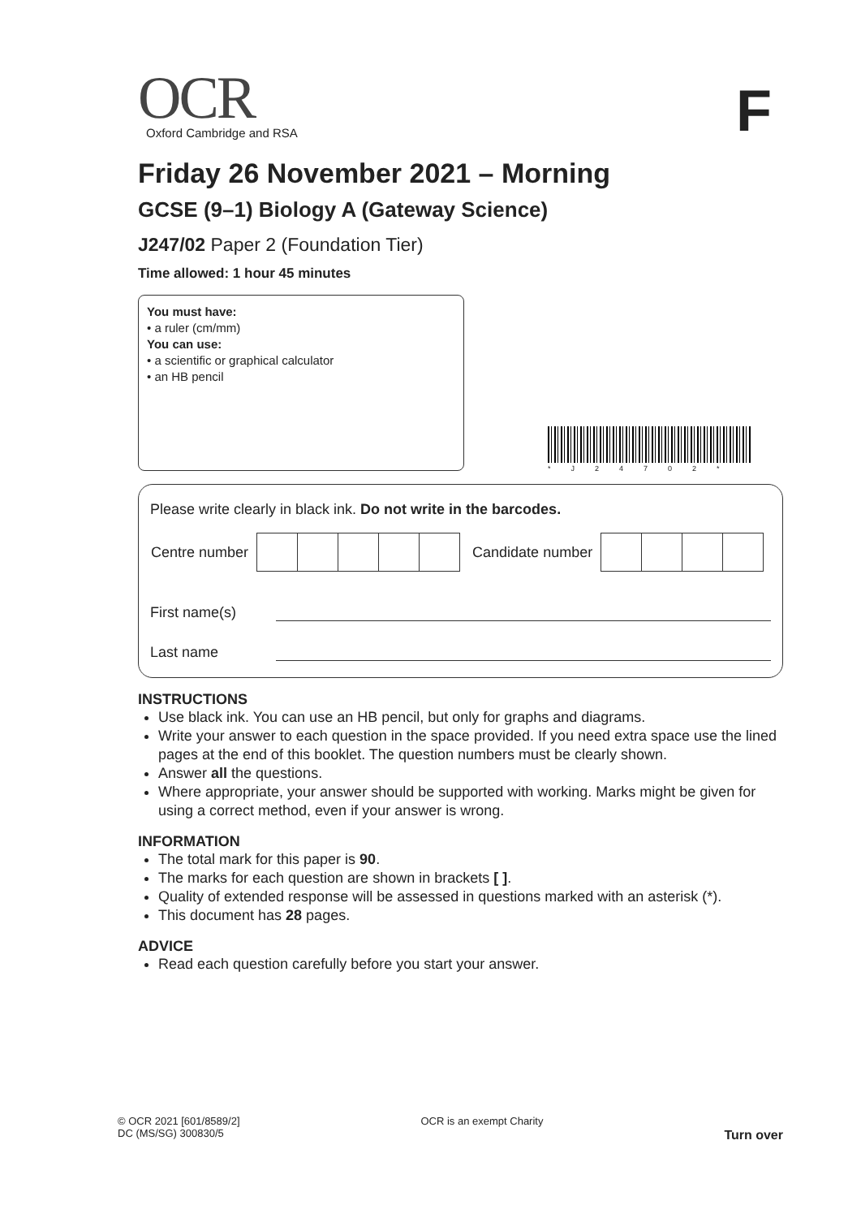F
*J24702*
OCR
Oxford Cambridge and RSA
Friday 26 November 2021 – Morning
GCSE (9–1) Biology A (Gateway Science)
J247/02 Paper 2 (Foundation Tier)
Time allowed: 1 hour 45 minutes
You must have:
• a ruler (cm/mm)
You can use:
• a scientific or graphical calculator
• an HB pencil
Please write clearly in black ink. Do not write in the barcodes.
| Centre number | | | | | | Candidate number | | | | |
First name(s)
Last name
INSTRUCTIONS
Use black ink. You can use an HB pencil, but only for graphs and diagrams.
Write your answer to each question in the space provided. If you need extra space use the lined pages at the end of this booklet. The question numbers must be clearly shown.
Answer all the questions.
Where appropriate, your answer should be supported with working. Marks might be given for using a correct method, even if your answer is wrong.
INFORMATION
The total mark for this paper is 90.
The marks for each question are shown in brackets [ ].
Quality of extended response will be assessed in questions marked with an asterisk (*).
This document has 28 pages.
ADVICE
Read each question carefully before you start your answer.
© OCR 2021 [601/8589/2]
DC (MS/SG) 300830/5
OCR is an exempt Charity
Turn over